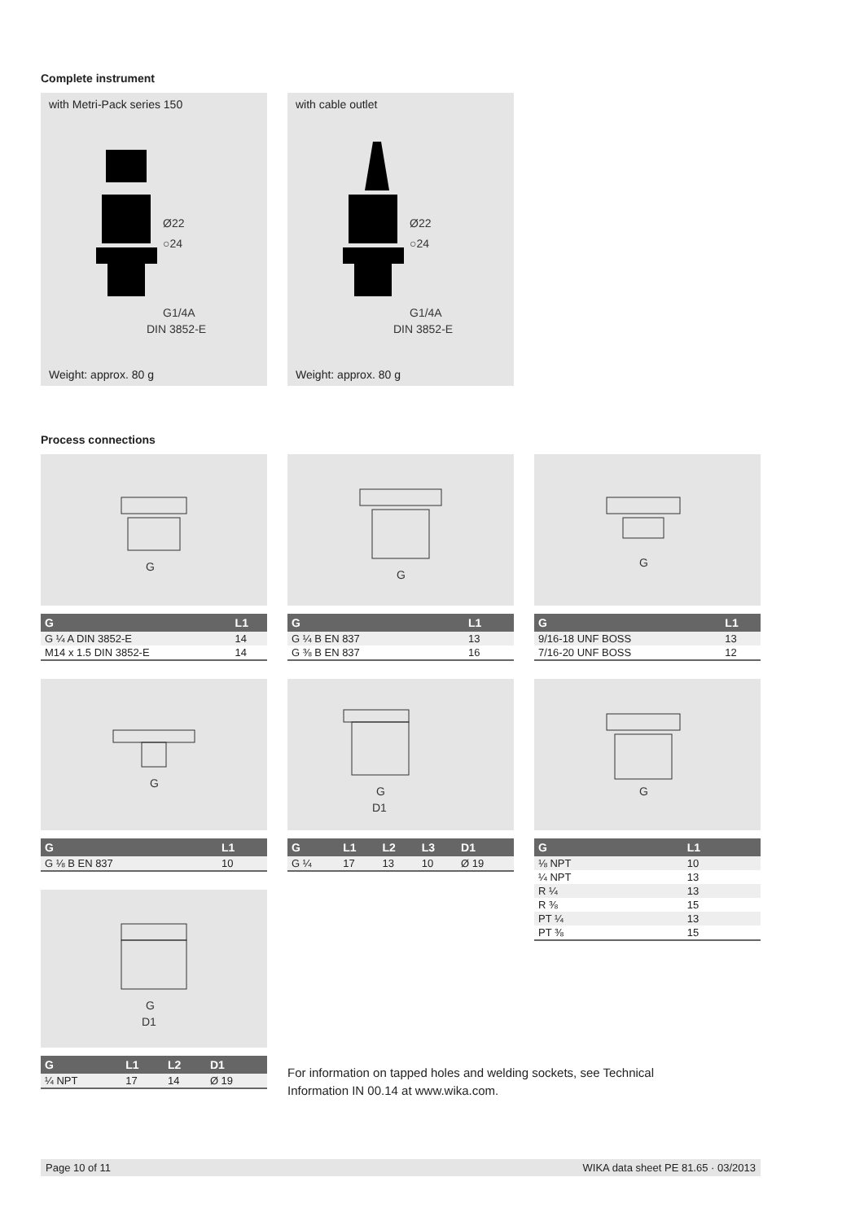Complete instrument
with Metri-Pack series 150
Ø22
○24
G1/4A
DIN 3852-E
Weight: approx. 80 g
with cable outlet
Ø22
○24
G1/4A
DIN 3852-E
Weight: approx. 80 g
Process connections
G
| G | L1 |
| --- | --- |
| G ¼ A DIN 3852-E | 14 |
| M14 x 1.5 DIN 3852-E | 14 |
G
| G | L1 |
| --- | --- |
| G ⅛ B EN 837 | 10 |
G
D1
| G | L1 | L2 | D1 |
| --- | --- | --- | --- |
| ¼ NPT | 17 | 14 | Ø 19 |
G
| G | L1 |
| --- | --- |
| G ¼ B EN 837 | 13 |
| G ⅜ B EN 837 | 16 |
G
D1
| G | L1 | L2 | L3 | D1 |
| --- | --- | --- | --- | --- |
| G ¼ | 17 | 13 | 10 | Ø 19 |
For information on tapped holes and welding sockets, see Technical Information IN 00.14 at www.wika.com.
G
| G | L1 |
| --- | --- |
| 9/16-18 UNF BOSS | 13 |
| 7/16-20 UNF BOSS | 12 |
G
| G | L1 |
| --- | --- |
| ⅛ NPT | 10 |
| ¼ NPT | 13 |
| R ¼ | 13 |
| R ⅜ | 15 |
| PT ¼ | 13 |
| PT ⅜ | 15 |
Page 10 of 11 WIKA data sheet PE 81.65 · 03/2013